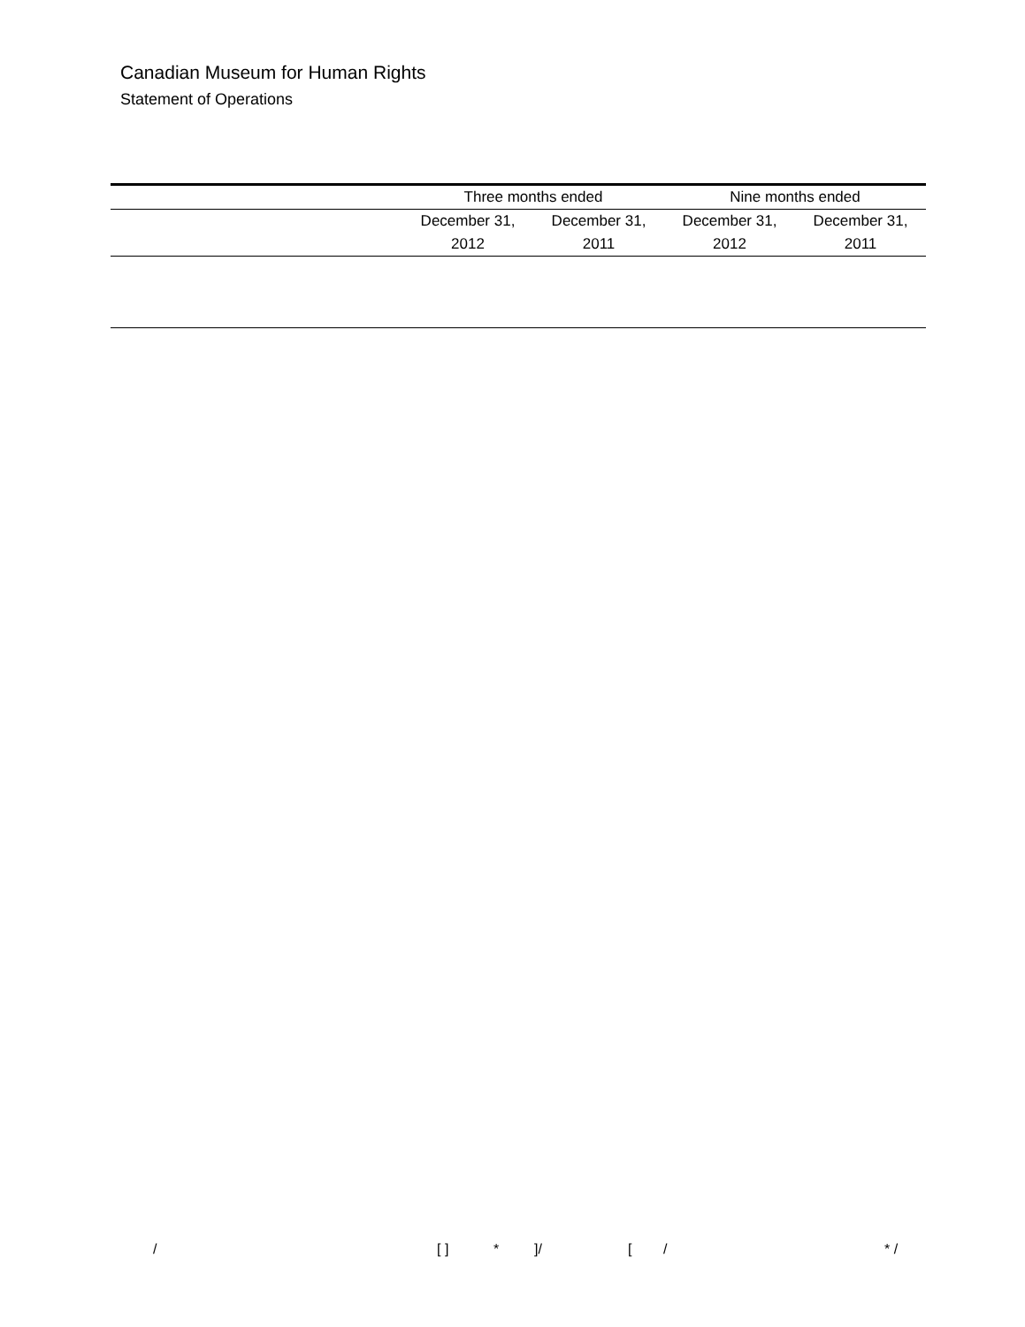Canadian Museum for Human Rights
Statement of Operations
| | Three months ended | | Nine months ended | |
| --- | --- | --- | --- | --- |
| | December 31, | December 31, | December 31, | December 31, |
| | 2012 | 2011 | 2012 | 2011 |
/ [ ] *]/ [/ * /